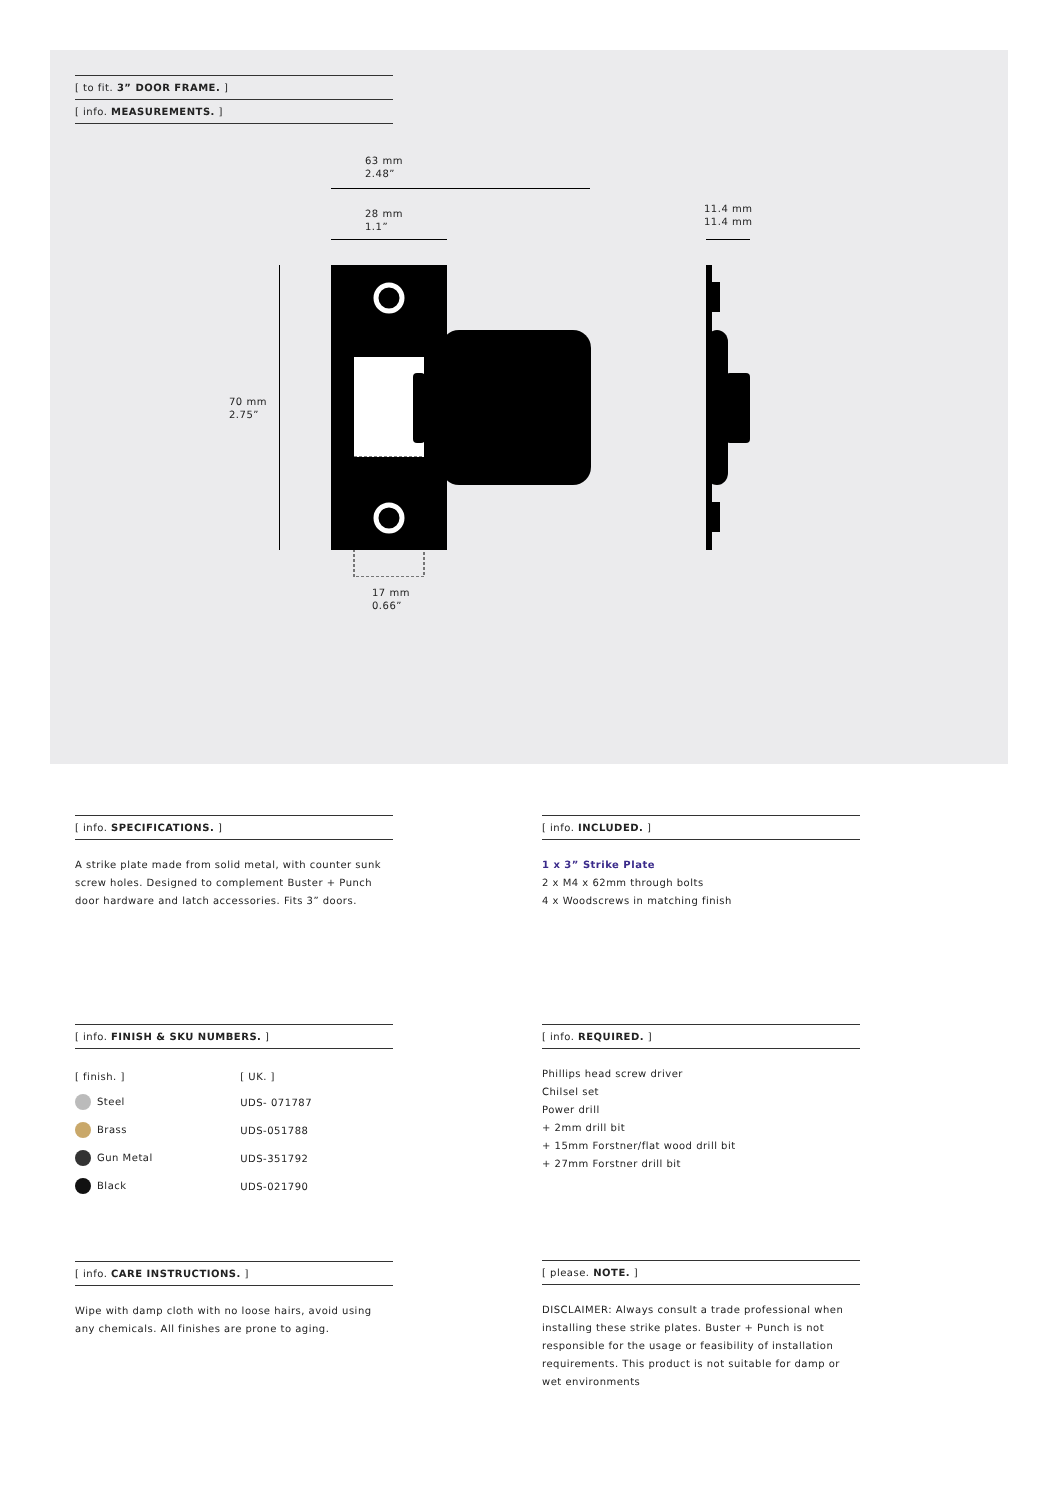[ to fit. 3” DOOR FRAME. ]
[ info. MEASUREMENTS. ]
63 mm
2.48”
28 mm
1.1”
11.4 mm
11.4 mm
70 mm
2.75”
17 mm
0.66”
[ info. SPECIFICATIONS. ]
A strike plate made from solid metal, with counter sunk screw holes. Designed to complement Buster + Punch door hardware and latch accessories. Fits 3” doors.
[ info. INCLUDED. ]
1 x 3” Strike Plate
2 x M4 x 62mm through bolts
4 x Woodscrews in matching finish
[ info. FINISH & SKU NUMBERS. ]
| [ finish. ] | [ UK. ] |
| Steel | UDS- 071787 |
| Brass | UDS-051788 |
| Gun Metal | UDS-351792 |
| Black | UDS-021790 |
[ info. REQUIRED. ]
Phillips head screw driver
Chilsel set
Power drill
+ 2mm drill bit
+ 15mm Forstner/flat wood drill bit
+ 27mm Forstner drill bit
[ info. CARE INSTRUCTIONS. ]
Wipe with damp cloth with no loose hairs, avoid using any chemicals. All finishes are prone to aging.
[ please. NOTE. ]
DISCLAIMER: Always consult a trade professional when installing these strike plates. Buster + Punch is not responsible for the usage or feasibility of installation requirements. This product is not suitable for damp or wet environments